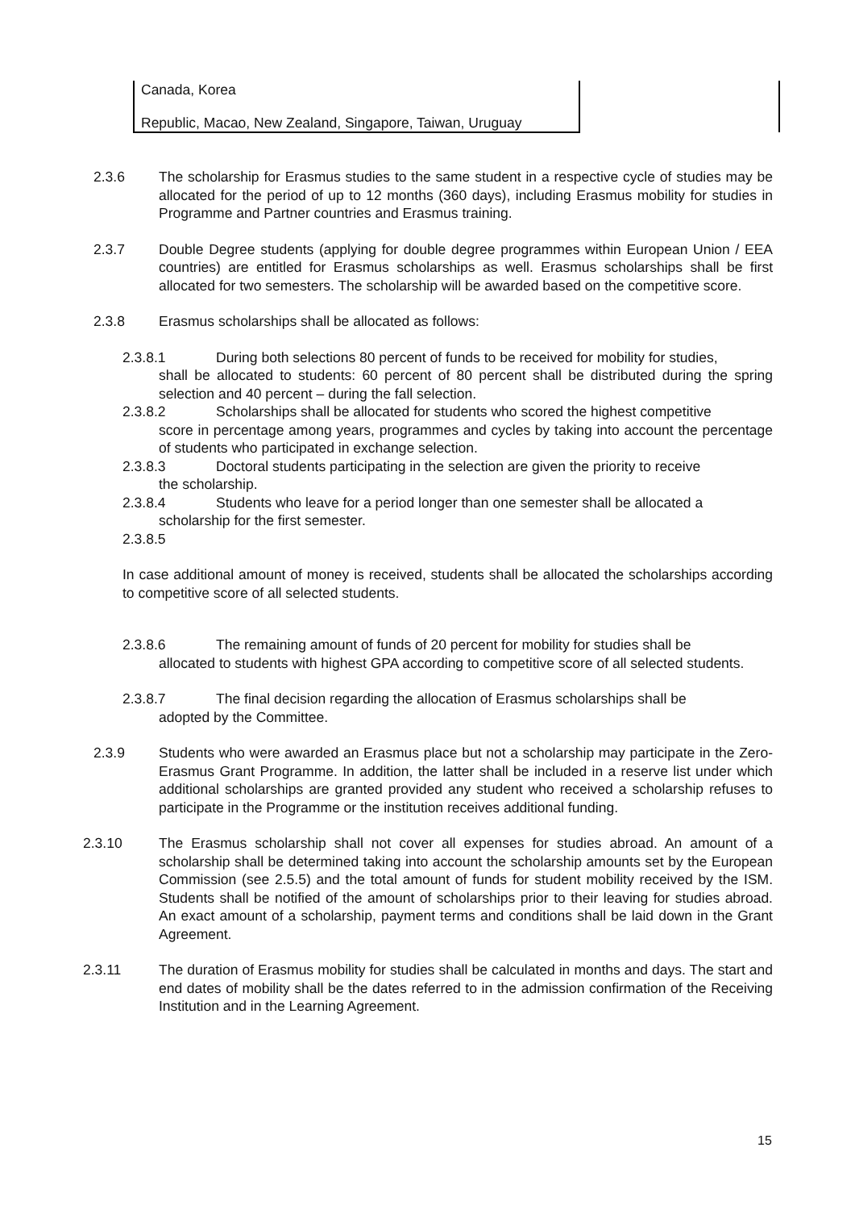| Canada, Korea | |
| Republic, Macao, New Zealand, Singapore, Taiwan, Uruguay | |
2.3.6 The scholarship for Erasmus studies to the same student in a respective cycle of studies may be allocated for the period of up to 12 months (360 days), including Erasmus mobility for studies in Programme and Partner countries and Erasmus training.
2.3.7 Double Degree students (applying for double degree programmes within European Union / EEA countries) are entitled for Erasmus scholarships as well. Erasmus scholarships shall be first allocated for two semesters. The scholarship will be awarded based on the competitive score.
2.3.8 Erasmus scholarships shall be allocated as follows:
2.3.8.1 During both selections 80 percent of funds to be received for mobility for studies,
shall be allocated to students: 60 percent of 80 percent shall be distributed during the spring selection and 40 percent – during the fall selection.
2.3.8.2 Scholarships shall be allocated for students who scored the highest competitive
score in percentage among years, programmes and cycles by taking into account the percentage of students who participated in exchange selection.
2.3.8.3 Doctoral students participating in the selection are given the priority to receive
the scholarship.
2.3.8.4 Students who leave for a period longer than one semester shall be allocated a
scholarship for the first semester.
2.3.8.5
In case additional amount of money is received, students shall be allocated the scholarships according to competitive score of all selected students.
2.3.8.6 The remaining amount of funds of 20 percent for mobility for studies shall be
allocated to students with highest GPA according to competitive score of all selected students.
2.3.8.7 The final decision regarding the allocation of Erasmus scholarships shall be
adopted by the Committee.
2.3.9 Students who were awarded an Erasmus place but not a scholarship may participate in the Zero-Erasmus Grant Programme. In addition, the latter shall be included in a reserve list under which additional scholarships are granted provided any student who received a scholarship refuses to participate in the Programme or the institution receives additional funding.
2.3.10 The Erasmus scholarship shall not cover all expenses for studies abroad. An amount of a scholarship shall be determined taking into account the scholarship amounts set by the European Commission (see 2.5.5) and the total amount of funds for student mobility received by the ISM. Students shall be notified of the amount of scholarships prior to their leaving for studies abroad. An exact amount of a scholarship, payment terms and conditions shall be laid down in the Grant Agreement.
2.3.11 The duration of Erasmus mobility for studies shall be calculated in months and days. The start and end dates of mobility shall be the dates referred to in the admission confirmation of the Receiving Institution and in the Learning Agreement.
15